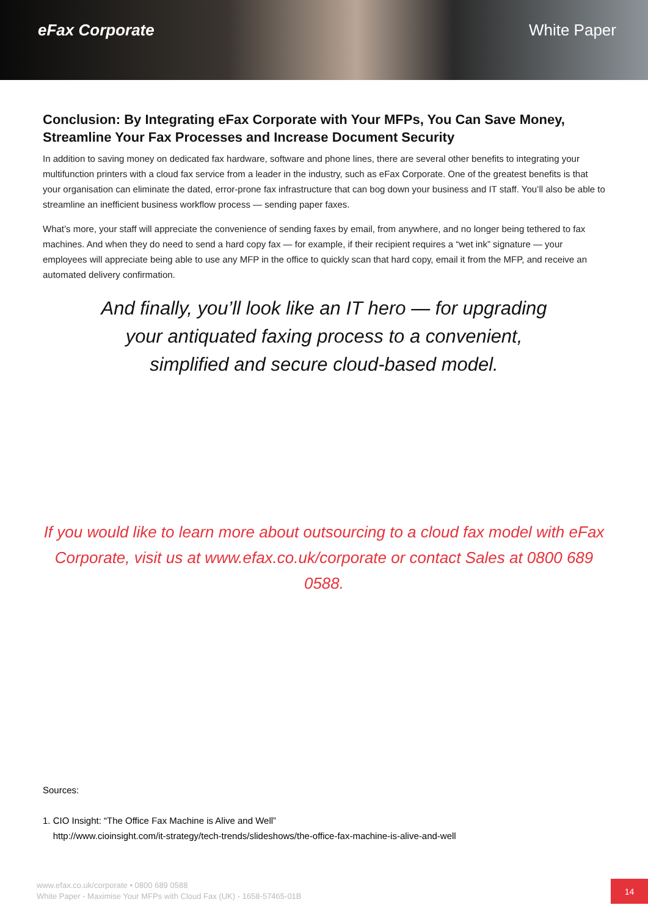eFax Corporate White Paper
Conclusion: By Integrating eFax Corporate with Your MFPs, You Can Save Money, Streamline Your Fax Processes and Increase Document Security
In addition to saving money on dedicated fax hardware, software and phone lines, there are several other benefits to integrating your multifunction printers with a cloud fax service from a leader in the industry, such as eFax Corporate. One of the greatest benefits is that your organisation can eliminate the dated, error-prone fax infrastructure that can bog down your business and IT staff. You’ll also be able to streamline an inefficient business workflow process — sending paper faxes.
What’s more, your staff will appreciate the convenience of sending faxes by email, from anywhere, and no longer being tethered to fax machines. And when they do need to send a hard copy fax — for example, if their recipient requires a “wet ink” signature — your employees will appreciate being able to use any MFP in the office to quickly scan that hard copy, email it from the MFP, and receive an automated delivery confirmation.
And finally, you’ll look like an IT hero — for upgrading your antiquated faxing process to a convenient, simplified and secure cloud-based model.
If you would like to learn more about outsourcing to a cloud fax model with eFax Corporate, visit us at www.efax.co.uk/corporate or contact Sales at 0800 689 0588.
Sources:
1. CIO Insight: “The Office Fax Machine is Alive and Well”
http://www.cioinsight.com/it-strategy/tech-trends/slideshows/the-office-fax-machine-is-alive-and-well
www.efax.co.uk/corporate • 0800 689 0588
White Paper - Maximise Your MFPs with Cloud Fax (UK) - 1658-57465-01B
14